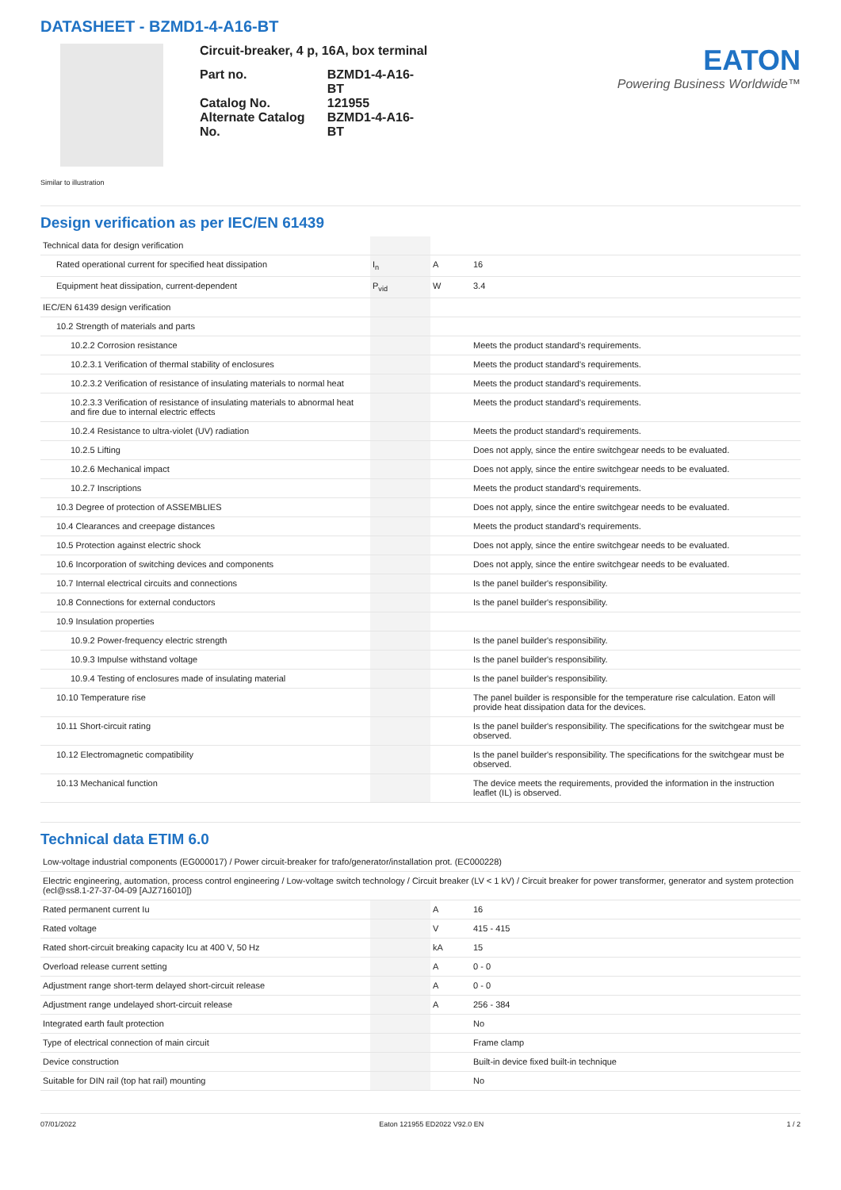DATASHEET - BZMD1-4-A16-BT
Circuit-breaker, 4 p, 16A, box terminal
| Part no. | BZMD1-4-A16-BT |
| Catalog No. | 121955 |
| Alternate Catalog No. | BZMD1-4-A16-BT |
EATON
Powering Business Worldwide™
Similar to illustration
Design verification as per IEC/EN 61439
| Technical data for design verification | | | |
| Rated operational current for specified heat dissipation | I<sub>n</sub> | A | 16 |
| Equipment heat dissipation, current-dependent | P<sub>vid</sub> | W | 3.4 |
| IEC/EN 61439 design verification | | | |
| 10.2 Strength of materials and parts | | | |
| 10.2.2 Corrosion resistance | | | Meets the product standard's requirements. |
| 10.2.3.1 Verification of thermal stability of enclosures | | | Meets the product standard's requirements. |
| 10.2.3.2 Verification of resistance of insulating materials to normal heat | | | Meets the product standard's requirements. |
| 10.2.3.3 Verification of resistance of insulating materials to abnormal heat and fire due to internal electric effects | | | Meets the product standard's requirements. |
| 10.2.4 Resistance to ultra-violet (UV) radiation | | | Meets the product standard's requirements. |
| 10.2.5 Lifting | | | Does not apply, since the entire switchgear needs to be evaluated. |
| 10.2.6 Mechanical impact | | | Does not apply, since the entire switchgear needs to be evaluated. |
| 10.2.7 Inscriptions | | | Meets the product standard's requirements. |
| 10.3 Degree of protection of ASSEMBLIES | | | Does not apply, since the entire switchgear needs to be evaluated. |
| 10.4 Clearances and creepage distances | | | Meets the product standard's requirements. |
| 10.5 Protection against electric shock | | | Does not apply, since the entire switchgear needs to be evaluated. |
| 10.6 Incorporation of switching devices and components | | | Does not apply, since the entire switchgear needs to be evaluated. |
| 10.7 Internal electrical circuits and connections | | | Is the panel builder's responsibility. |
| 10.8 Connections for external conductors | | | Is the panel builder's responsibility. |
| 10.9 Insulation properties | | | |
| 10.9.2 Power-frequency electric strength | | | Is the panel builder's responsibility. |
| 10.9.3 Impulse withstand voltage | | | Is the panel builder's responsibility. |
| 10.9.4 Testing of enclosures made of insulating material | | | Is the panel builder's responsibility. |
| 10.10 Temperature rise | | | The panel builder is responsible for the temperature rise calculation. Eaton will provide heat dissipation data for the devices. |
| 10.11 Short-circuit rating | | | Is the panel builder's responsibility. The specifications for the switchgear must be observed. |
| 10.12 Electromagnetic compatibility | | | Is the panel builder's responsibility. The specifications for the switchgear must be observed. |
| 10.13 Mechanical function | | | The device meets the requirements, provided the information in the instruction leaflet (IL) is observed. |
Technical data ETIM 6.0
| Low-voltage industrial components (EG000017) / Power circuit-breaker for trafo/generator/installation prot. (EC000228) | | | |
| Electric engineering, automation, process control engineering / Low-voltage switch technology / Circuit breaker (LV < 1 kV) / Circuit breaker for power transformer, generator and system protection (ecl@ss8.1-27-37-04-09 [AJZ716010]) | | | |
| Rated permanent current Iu | | A | 16 |
| Rated voltage | | V | 415 - 415 |
| Rated short-circuit breaking capacity Icu at 400 V, 50 Hz | | kA | 15 |
| Overload release current setting | | A | 0 - 0 |
| Adjustment range short-term delayed short-circuit release | | A | 0 - 0 |
| Adjustment range undelayed short-circuit release | | A | 256 - 384 |
| Integrated earth fault protection | | | No |
| Type of electrical connection of main circuit | | | Frame clamp |
| Device construction | | | Built-in device fixed built-in technique |
| Suitable for DIN rail (top hat rail) mounting | | | No |
07/01/2022 Eaton 121955 ED2022 V92.0 EN 1 / 2